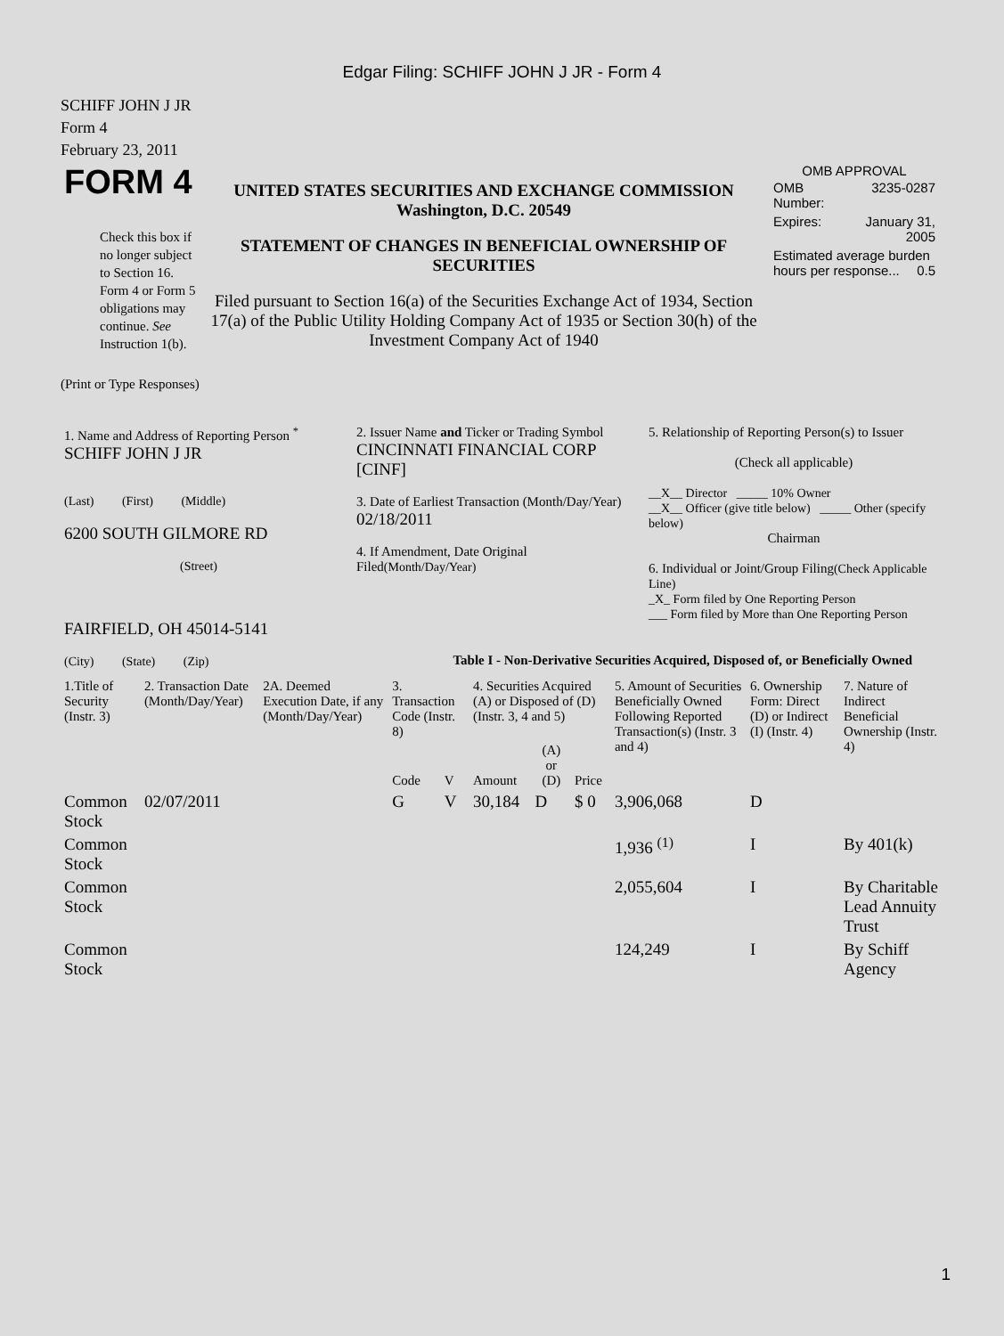Edgar Filing: SCHIFF JOHN J JR - Form 4
SCHIFF JOHN J JR
Form 4
February 23, 2011
| FORM 4 Check this box if no longer subject to Section 16. Form 4 or Form 5 obligations may continue. See Instruction 1(b). | UNITED STATES SECURITIES AND EXCHANGE COMMISSION Washington, D.C. 20549 STATEMENT OF CHANGES IN BENEFICIAL OWNERSHIP OF SECURITIES Filed pursuant to Section 16(a) of the Securities Exchange Act of 1934, Section 17(a) of the Public Utility Holding Company Act of 1935 or Section 30(h) of the Investment Company Act of 1940 | OMB APPROVAL / OMB Number: / 3235-0287 / / Expires: / January 31, 2005 / / Estimated average burden hours per response... 0.5 / / |
(Print or Type Responses)
| 1. Name and Address of Reporting Person <sup>*</sup> SCHIFF JOHN J JR (Last) (First) (Middle) 6200 SOUTH GILMORE RD (Street) FAIRFIELD, OH 45014-5141 (City) (State) (Zip) | 2. Issuer Name and Ticker or Trading Symbol CINCINNATI FINANCIAL CORP [CINF] 3. Date of Earliest Transaction (Month/Day/Year) 02/18/2011 4. If Amendment, Date Original Filed (Month/Day/Year) | 5. Relationship of Reporting Person(s) to Issuer (Check all applicable) __X__ Director _____ 10% Owner __X__ Officer (give title below) _____ Other (specify below) Chairman 6. Individual or Joint/Group Filing (Check Applicable Line) _X_ Form filed by One Reporting Person ___ Form filed by More than One Reporting Person |
Table I - Non-Derivative Securities Acquired, Disposed of, or Beneficially Owned
| 1.Title of Security (Instr. 3) | 2. Transaction Date (Month/Day/Year) | 2A. Deemed Execution Date, if any (Month/Day/Year) | 3. Transaction Code (Instr. 8) | | 4. Securities Acquired (A) or Disposed of (D) (Instr. 3, 4 and 5) | | | 5. Amount of Securities Beneficially Owned Following Reported Transaction(s) (Instr. 3 and 4) | 6. Ownership Form: Direct (D) or Indirect (I) (Instr. 4) | 7. Nature of Indirect Beneficial Ownership (Instr. 4) |
| --- | --- | --- | --- | --- | --- | --- | --- | --- | --- | --- |
| | | | Code | V | Amount | (A) or (D) | Price | | | |
| Common Stock | 02/07/2011 | | G | V | 30,184 | D | $ 0 | 3,906,068 | D | |
| Common Stock | | | | | | | | 1,936 <sup>(1)</sup> | I | By 401(k) |
| Common Stock | | | | | | | | 2,055,604 | I | By Charitable Lead Annuity Trust |
| Common Stock | | | | | | | | 124,249 | I | By Schiff Agency |
1